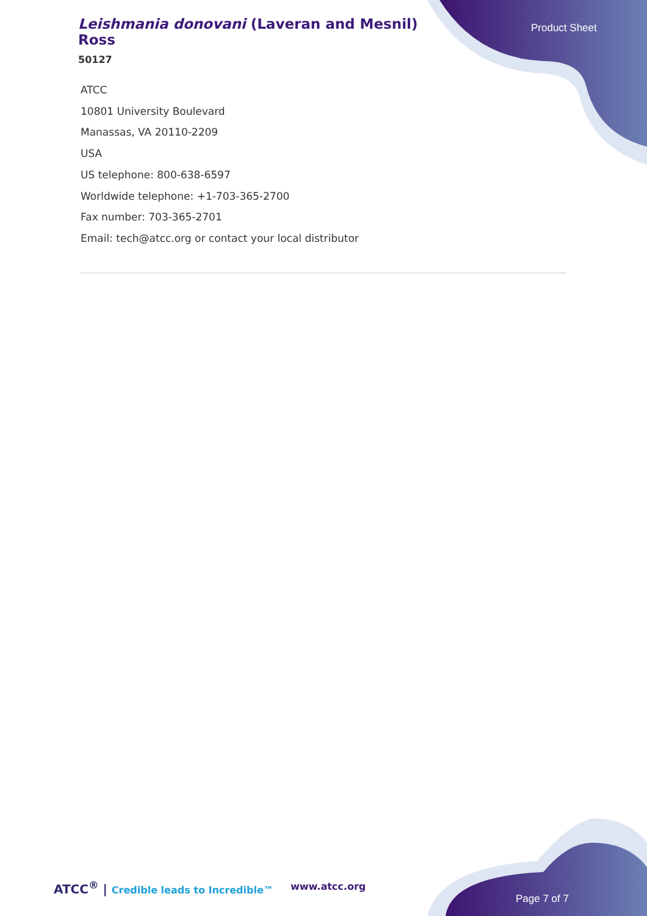Leishmania donovani (Laveran and Mesnil) Ross
50127
Product Sheet
ATCC
10801 University Boulevard
Manassas, VA 20110-2209
USA
US telephone: 800-638-6597
Worldwide telephone: +1-703-365-2700
Fax number: 703-365-2701
Email: tech@atcc.org or contact your local distributor
ATCC<sup>®</sup> | Credible leads to Incredible™
www.atcc.org
Page 7 of 7